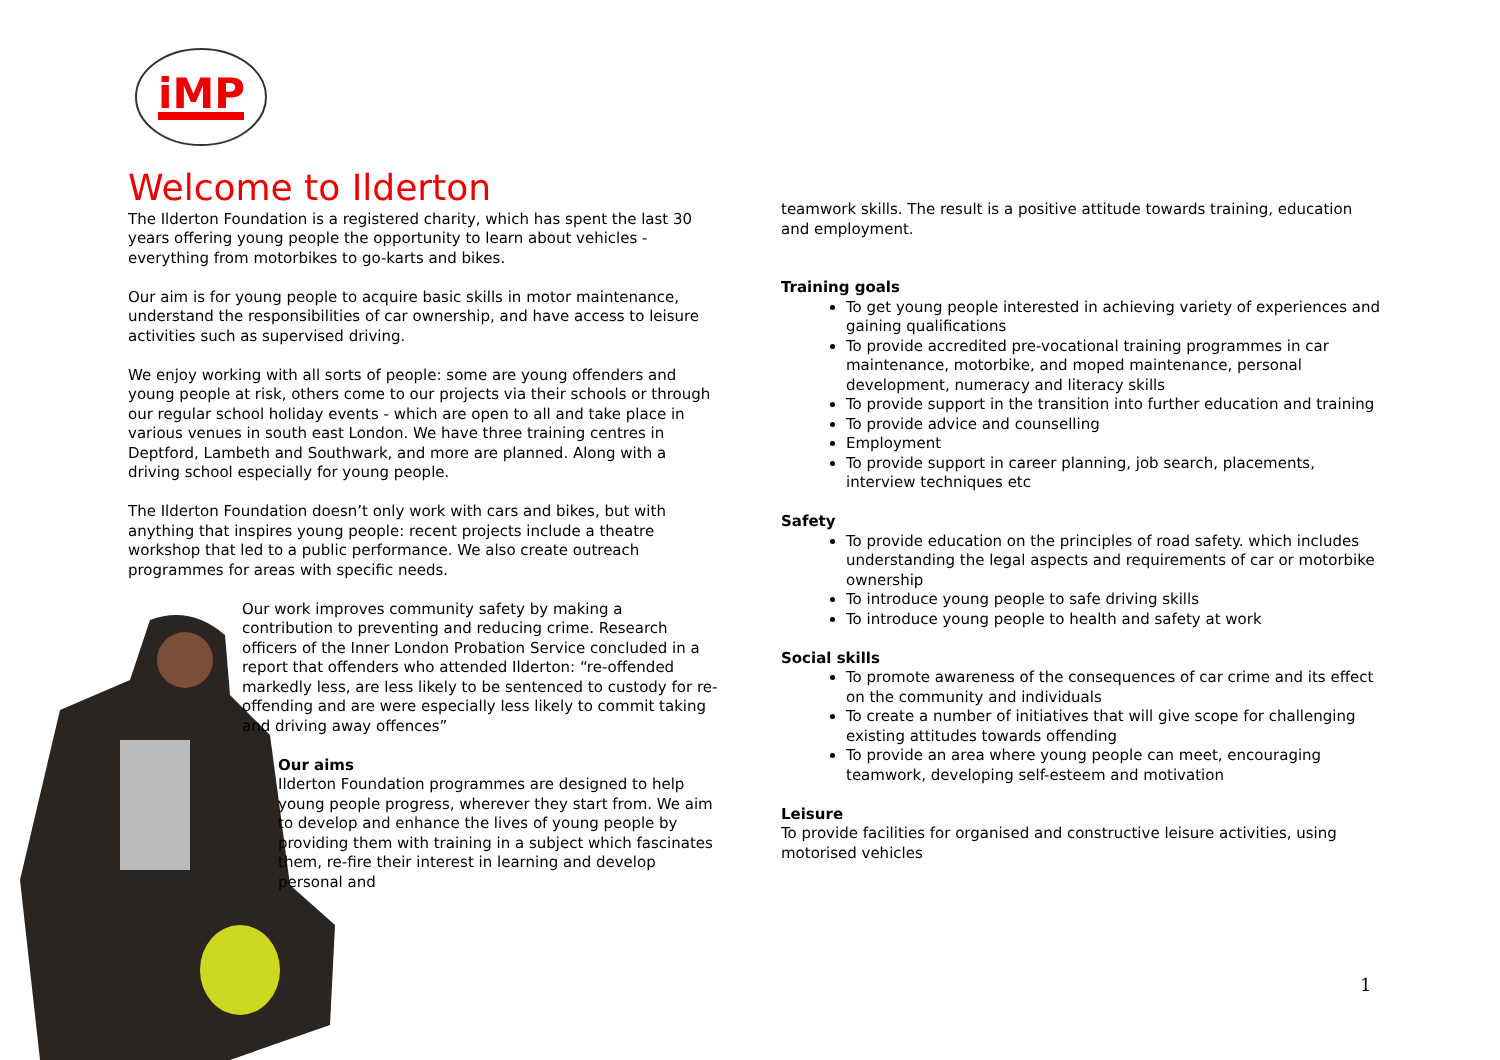iMP
Welcome to Ilderton
The Ilderton Foundation is a registered charity, which has spent the last 30 years offering young people the opportunity to learn about vehicles - everything from motorbikes to go-karts and bikes.
Our aim is for young people to acquire basic skills in motor maintenance, understand the responsibilities of car ownership, and have access to leisure activities such as supervised driving.
We enjoy working with all sorts of people: some are young offenders and young people at risk, others come to our projects via their schools or through our regular school holiday events - which are open to all and take place in various venues in south east London. We have three training centres in Deptford, Lambeth and Southwark, and more are planned. Along with a driving school especially for young people.
The Ilderton Foundation doesn’t only work with cars and bikes, but with anything that inspires young people: recent projects include a theatre workshop that led to a public performance. We also create outreach programmes for areas with specific needs.
Our work improves community safety by making a contribution to preventing and reducing crime. Research officers of the Inner London Probation Service concluded in a report that offenders who attended Ilderton: “re-offended markedly less, are less likely to be sentenced to custody for re-offending and are were especially less likely to commit taking and driving away offences”
Our aims
Ilderton Foundation programmes are designed to help young people progress, wherever they start from. We aim to develop and enhance the lives of young people by providing them with training in a subject which fascinates them, re-fire their interest in learning and develop personal and
teamwork skills. The result is a positive attitude towards training, education and employment.
Training goals
To get young people interested in achieving variety of experiences and gaining qualifications
To provide accredited pre-vocational training programmes in car maintenance, motorbike, and moped maintenance, personal development, numeracy and literacy skills
To provide support in the transition into further education and training
To provide advice and counselling
Employment
To provide support in career planning, job search, placements, interview techniques etc
Safety
To provide education on the principles of road safety. which includes understanding the legal aspects and requirements of car or motorbike ownership
To introduce young people to safe driving skills
To introduce young people to health and safety at work
Social skills
To promote awareness of the consequences of car crime and its effect on the community and individuals
To create a number of initiatives that will give scope for challenging existing attitudes towards offending
To provide an area where young people can meet, encouraging teamwork, developing self-esteem and motivation
Leisure
To provide facilities for organised and constructive leisure activities, using motorised vehicles
1